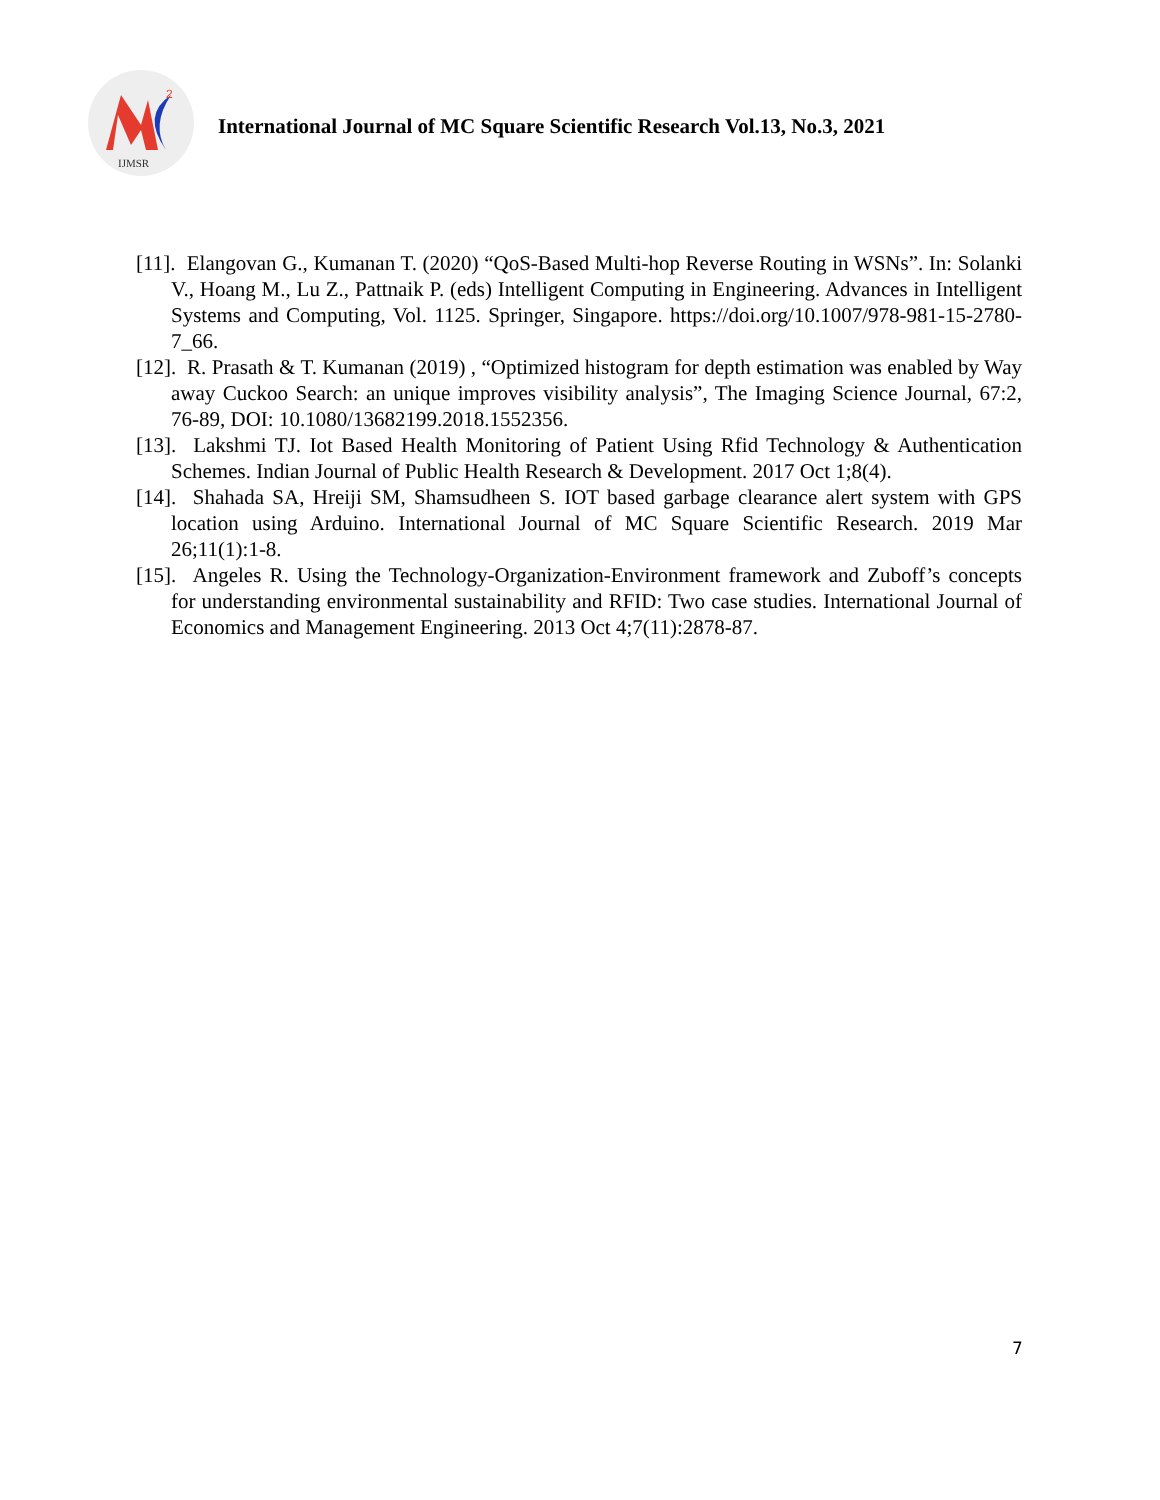2
IJMSR
International Journal of MC Square Scientific Research Vol.13, No.3, 2021
[11]. Elangovan G., Kumanan T. (2020) “QoS-Based Multi-hop Reverse Routing in WSNs”. In: Solanki V., Hoang M., Lu Z., Pattnaik P. (eds) Intelligent Computing in Engineering. Advances in Intelligent Systems and Computing, Vol. 1125. Springer, Singapore. https://doi.org/10.1007/978-981-15-2780-7_66.
[12]. R. Prasath & T. Kumanan (2019) , “Optimized histogram for depth estimation was enabled by Way away Cuckoo Search: an unique improves visibility analysis”, The Imaging Science Journal, 67:2, 76-89, DOI: 10.1080/13682199.2018.1552356.
[13]. Lakshmi TJ. Iot Based Health Monitoring of Patient Using Rfid Technology & Authentication Schemes. Indian Journal of Public Health Research & Development. 2017 Oct 1;8(4).
[14]. Shahada SA, Hreiji SM, Shamsudheen S. IOT based garbage clearance alert system with GPS location using Arduino. International Journal of MC Square Scientific Research. 2019 Mar 26;11(1):1-8.
[15]. Angeles R. Using the Technology-Organization-Environment framework and Zuboff’s concepts for understanding environmental sustainability and RFID: Two case studies. International Journal of Economics and Management Engineering. 2013 Oct 4;7(11):2878-87.
7